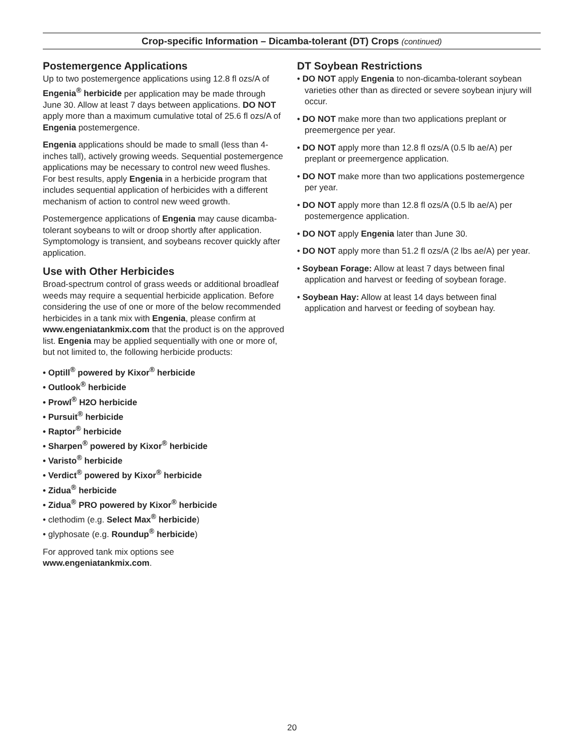Crop-specific Information – Dicamba-tolerant (DT) Crops (continued)
Postemergence Applications
Up to two postemergence applications using 12.8 fl ozs/A of Engenia<sup>®</sup> herbicide per application may be made through June 30. Allow at least 7 days between applications. DO NOT apply more than a maximum cumulative total of 25.6 fl ozs/A of Engenia postemergence.
Engenia applications should be made to small (less than 4-inches tall), actively growing weeds. Sequential postemergence applications may be necessary to control new weed flushes. For best results, apply Engenia in a herbicide program that includes sequential application of herbicides with a different mechanism of action to control new weed growth.
Postemergence applications of Engenia may cause dicamba-tolerant soybeans to wilt or droop shortly after application. Symptomology is transient, and soybeans recover quickly after application.
Use with Other Herbicides
Broad-spectrum control of grass weeds or additional broadleaf weeds may require a sequential herbicide application. Before considering the use of one or more of the below recommended herbicides in a tank mix with Engenia, please confirm at www.engeniatankmix.com that the product is on the approved list. Engenia may be applied sequentially with one or more of, but not limited to, the following herbicide products:
• Optill<sup>®</sup> powered by Kixor<sup>®</sup> herbicide
• Outlook<sup>®</sup> herbicide
• Prowl<sup>®</sup> H2O herbicide
• Pursuit<sup>®</sup> herbicide
• Raptor<sup>®</sup> herbicide
• Sharpen<sup>®</sup> powered by Kixor<sup>®</sup> herbicide
• Varisto<sup>®</sup> herbicide
• Verdict<sup>®</sup> powered by Kixor<sup>®</sup> herbicide
• Zidua<sup>®</sup> herbicide
• Zidua<sup>®</sup> PRO powered by Kixor<sup>®</sup> herbicide
• clethodim (e.g. Select Max<sup>®</sup> herbicide)
• glyphosate (e.g. Roundup<sup>®</sup> herbicide)
For approved tank mix options see
www.engeniatankmix.com.
DT Soybean Restrictions
• DO NOT apply Engenia to non-dicamba-tolerant soybean varieties other than as directed or severe soybean injury will occur.
• DO NOT make more than two applications preplant or preemergence per year.
• DO NOT apply more than 12.8 fl ozs/A (0.5 lb ae/A) per preplant or preemergence application.
• DO NOT make more than two applications postemergence per year.
• DO NOT apply more than 12.8 fl ozs/A (0.5 lb ae/A) per postemergence application.
• DO NOT apply Engenia later than June 30.
• DO NOT apply more than 51.2 fl ozs/A (2 lbs ae/A) per year.
• Soybean Forage: Allow at least 7 days between final application and harvest or feeding of soybean forage.
• Soybean Hay: Allow at least 14 days between final application and harvest or feeding of soybean hay.
20